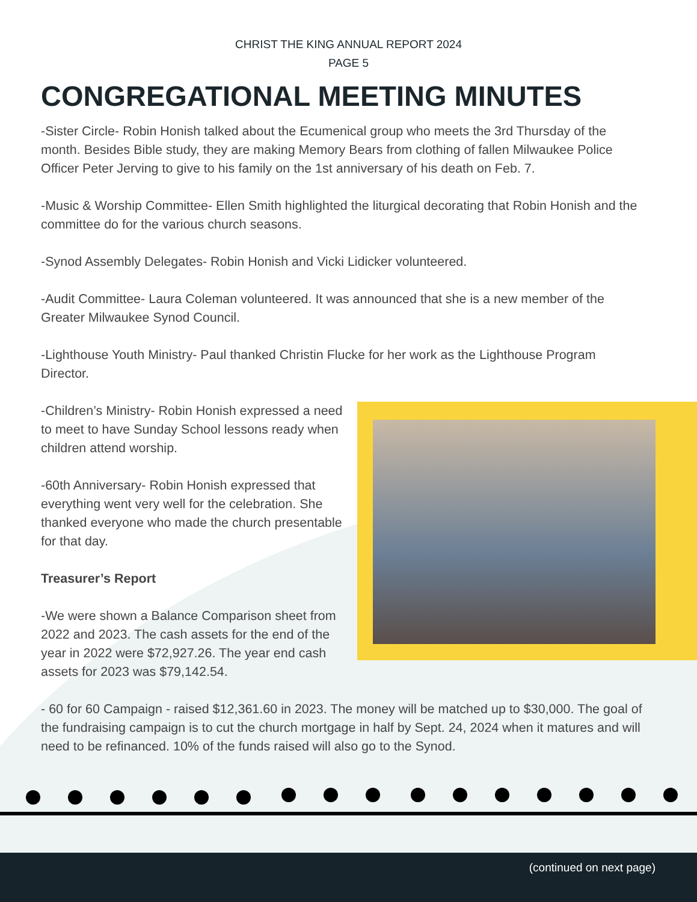CHRIST THE KING ANNUAL REPORT 2024
PAGE 5
CONGREGATIONAL MEETING MINUTES
-Sister Circle- Robin Honish talked about the Ecumenical group who meets the 3rd Thursday of the month. Besides Bible study, they are making Memory Bears from clothing of fallen Milwaukee Police Officer Peter Jerving to give to his family on the 1st anniversary of his death on Feb. 7.
-Music & Worship Committee- Ellen Smith highlighted the liturgical decorating that Robin Honish and the committee do for the various church seasons.
-Synod Assembly Delegates- Robin Honish and Vicki Lidicker volunteered.
-Audit Committee- Laura Coleman volunteered. It was announced that she is a new member of the Greater Milwaukee Synod Council.
-Lighthouse Youth Ministry- Paul thanked Christin Flucke for her work as the Lighthouse Program Director.
-Children’s Ministry- Robin Honish expressed a need to meet to have Sunday School lessons ready when children attend worship.
-60th Anniversary- Robin Honish expressed that everything went very well for the celebration. She thanked everyone who made the church presentable for that day.
Treasurer’s Report
-We were shown a Balance Comparison sheet from 2022 and 2023. The cash assets for the end of the year in 2022 were $72,927.26. The year end cash assets for 2023 was $79,142.54.
- 60 for 60 Campaign - raised $12,361.60 in 2023. The money will be matched up to $30,000. The goal of the fundraising campaign is to cut the church mortgage in half by Sept. 24, 2024 when it matures and will need to be refinanced. 10% of the funds raised will also go to the Synod.
(continued on next page)